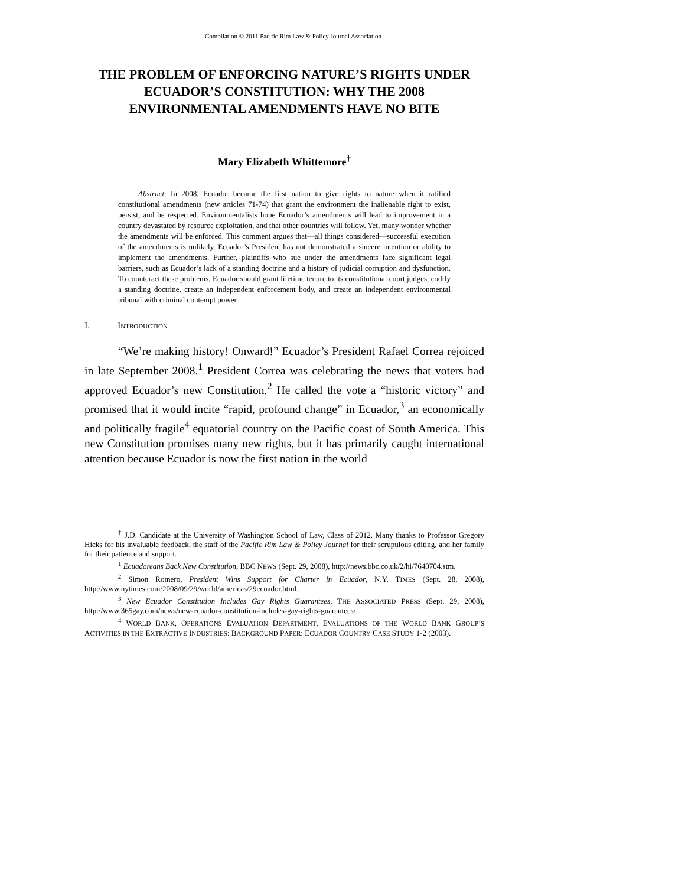Compilation © 2011 Pacific Rim Law & Policy Journal Association
THE PROBLEM OF ENFORCING NATURE’S RIGHTS UNDER ECUADOR’S CONSTITUTION: WHY THE 2008 ENVIRONMENTAL AMENDMENTS HAVE NO BITE
Mary Elizabeth Whittemore<sup>†</sup>
Abstract: In 2008, Ecuador became the first nation to give rights to nature when it ratified constitutional amendments (new articles 71-74) that grant the environment the inalienable right to exist, persist, and be respected. Environmentalists hope Ecuador’s amendments will lead to improvement in a country devastated by resource exploitation, and that other countries will follow. Yet, many wonder whether the amendments will be enforced. This comment argues that—all things considered—successful execution of the amendments is unlikely. Ecuador’s President has not demonstrated a sincere intention or ability to implement the amendments. Further, plaintiffs who sue under the amendments face significant legal barriers, such as Ecuador’s lack of a standing doctrine and a history of judicial corruption and dysfunction. To counteract these problems, Ecuador should grant lifetime tenure to its constitutional court judges, codify a standing doctrine, create an independent enforcement body, and create an independent environmental tribunal with criminal contempt power.
I. INTRODUCTION
“We’re making history! Onward!” Ecuador’s President Rafael Correa rejoiced in late September 2008.<sup>1</sup> President Correa was celebrating the news that voters had approved Ecuador’s new Constitution.<sup>2</sup> He called the vote a “historic victory” and promised that it would incite “rapid, profound change” in Ecuador,<sup>3</sup> an economically and politically fragile<sup>4</sup> equatorial country on the Pacific coast of South America. This new Constitution promises many new rights, but it has primarily caught international attention because Ecuador is now the first nation in the world
<sup>†</sup> J.D. Candidate at the University of Washington School of Law, Class of 2012. Many thanks to Professor Gregory Hicks for his invaluable feedback, the staff of the Pacific Rim Law & Policy Journal for their scrupulous editing, and her family for their patience and support.
<sup>1</sup> Ecuadoreans Back New Constitution, BBC NEWS (Sept. 29, 2008), http://news.bbc.co.uk/2/hi/7640704.stm.
<sup>2</sup> Simon Romero, President Wins Support for Charter in Ecuador, N.Y. TIMES (Sept. 28, 2008), http://www.nytimes.com/2008/09/29/world/americas/29ecuador.html.
<sup>3</sup> New Ecuador Constitution Includes Gay Rights Guarantees, THE ASSOCIATED PRESS (Sept. 29, 2008), http://www.365gay.com/news/new-ecuador-constitution-includes-gay-rights-guarantees/.
<sup>4</sup> WORLD BANK, OPERATIONS EVALUATION DEPARTMENT, EVALUATIONS OF THE WORLD BANK GROUP’S ACTIVITIES IN THE EXTRACTIVE INDUSTRIES: BACKGROUND PAPER: ECUADOR COUNTRY CASE STUDY 1-2 (2003).